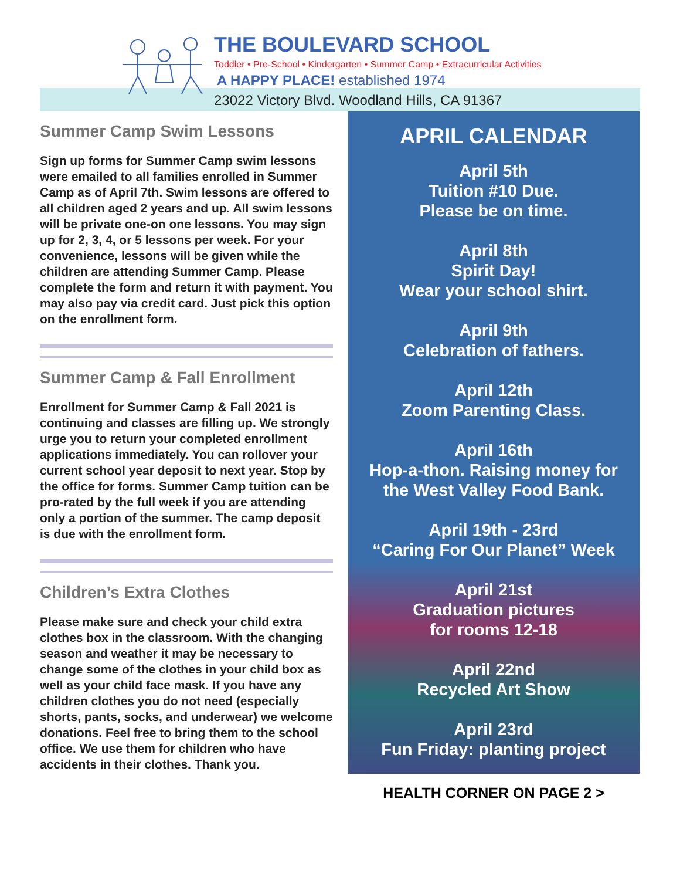THE BOULEVARD SCHOOL
Toddler • Pre-School • Kindergarten • Summer Camp • Extracurricular Activities
A HAPPY PLACE! established 1974
23022 Victory Blvd. Woodland Hills, CA 91367
Summer Camp Swim Lessons
Sign up forms for Summer Camp swim lessons were emailed to all families enrolled in Summer Camp as of April 7th. Swim lessons are offered to all children aged 2 years and up. All swim lessons will be private one-on one lessons. You may sign up for 2, 3, 4, or 5 lessons per week. For your convenience, lessons will be given while the children are attending Summer Camp. Please complete the form and return it with payment. You may also pay via credit card. Just pick this option on the enrollment form.
Summer Camp & Fall Enrollment
Enrollment for Summer Camp & Fall 2021 is continuing and classes are filling up. We strongly urge you to return your completed enrollment applications immediately. You can rollover your current school year deposit to next year. Stop by the office for forms. Summer Camp tuition can be pro-rated by the full week if you are attending only a portion of the summer. The camp deposit is due with the enrollment form.
Children’s Extra Clothes
Please make sure and check your child extra clothes box in the classroom. With the changing season and weather it may be necessary to change some of the clothes in your child box as well as your child face mask. If you have any children clothes you do not need (especially shorts, pants, socks, and underwear) we welcome donations. Feel free to bring them to the school office. We use them for children who have accidents in their clothes. Thank you.
APRIL CALENDAR
April 5th
Tuition #10 Due.
Please be on time.
April 8th
Spirit Day!
Wear your school shirt.
April 9th
Celebration of fathers.
April 12th
Zoom Parenting Class.
April 16th
Hop-a-thon. Raising money for
the West Valley Food Bank.
April 19th - 23rd
“Caring For Our Planet” Week
April 21st
Graduation pictures
for rooms 12-18
April 22nd
Recycled Art Show
April 23rd
Fun Friday: planting project
HEALTH CORNER ON PAGE 2 >